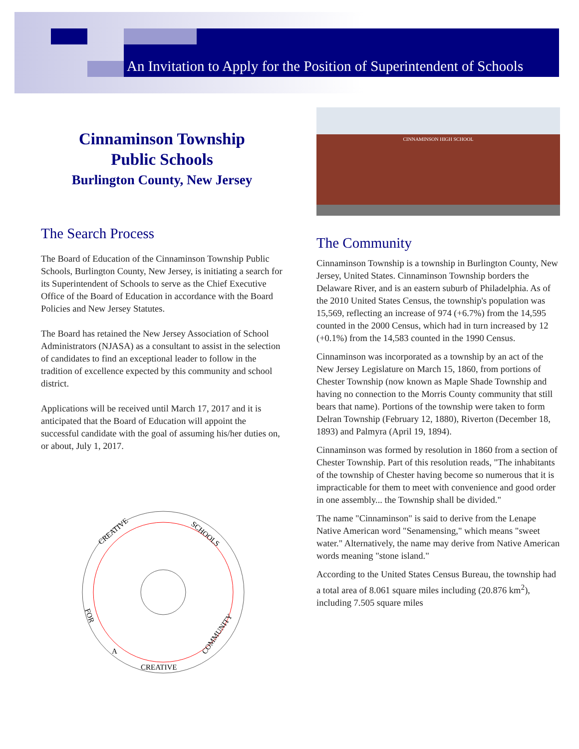An Invitation to Apply for the Position of Superintendent of Schools
Cinnaminson Township
Public Schools
Burlington County, New Jersey
The Search Process
The Board of Education of the Cinnaminson Township Public Schools, Burlington County, New Jersey, is initiating a search for its Superintendent of Schools to serve as the Chief Executive Office of the Board of Education in accordance with the Board Policies and New Jersey Statutes.
The Board has retained the New Jersey Association of School Administrators (NJASA) as a consultant to assist in the selection of candidates to find an exceptional leader to follow in the tradition of excellence expected by this community and school district.
Applications will be received until March 17, 2017 and it is anticipated that the Board of Education will appoint the successful candidate with the goal of assuming his/her duties on, or about, July 1, 2017.
CREATIVE
SCHOOLS
FOR
A
COMMUNITY
CREATIVE
CINNAMINSON HIGH SCHOOL
The Community
Cinnaminson Township is a township in Burlington County, New Jersey, United States. Cinnaminson Township borders the Delaware River, and is an eastern suburb of Philadelphia. As of the 2010 United States Census, the township's population was 15,569, reflecting an increase of 974 (+6.7%) from the 14,595 counted in the 2000 Census, which had in turn increased by 12 (+0.1%) from the 14,583 counted in the 1990 Census.
Cinnaminson was incorporated as a township by an act of the New Jersey Legislature on March 15, 1860, from portions of Chester Township (now known as Maple Shade Township and having no connection to the Morris County community that still bears that name). Portions of the township were taken to form Delran Township (February 12, 1880), Riverton (December 18, 1893) and Palmyra (April 19, 1894).
Cinnaminson was formed by resolution in 1860 from a section of Chester Township. Part of this resolution reads, "The inhabitants of the township of Chester having become so numerous that it is impracticable for them to meet with convenience and good order in one assembly... the Township shall be divided."
The name "Cinnaminson" is said to derive from the Lenape Native American word "Senamensing," which means "sweet water." Alternatively, the name may derive from Native American words meaning "stone island."
According to the United States Census Bureau, the township had a total area of 8.061 square miles including (20.876 km<sup>2</sup>), including 7.505 square miles